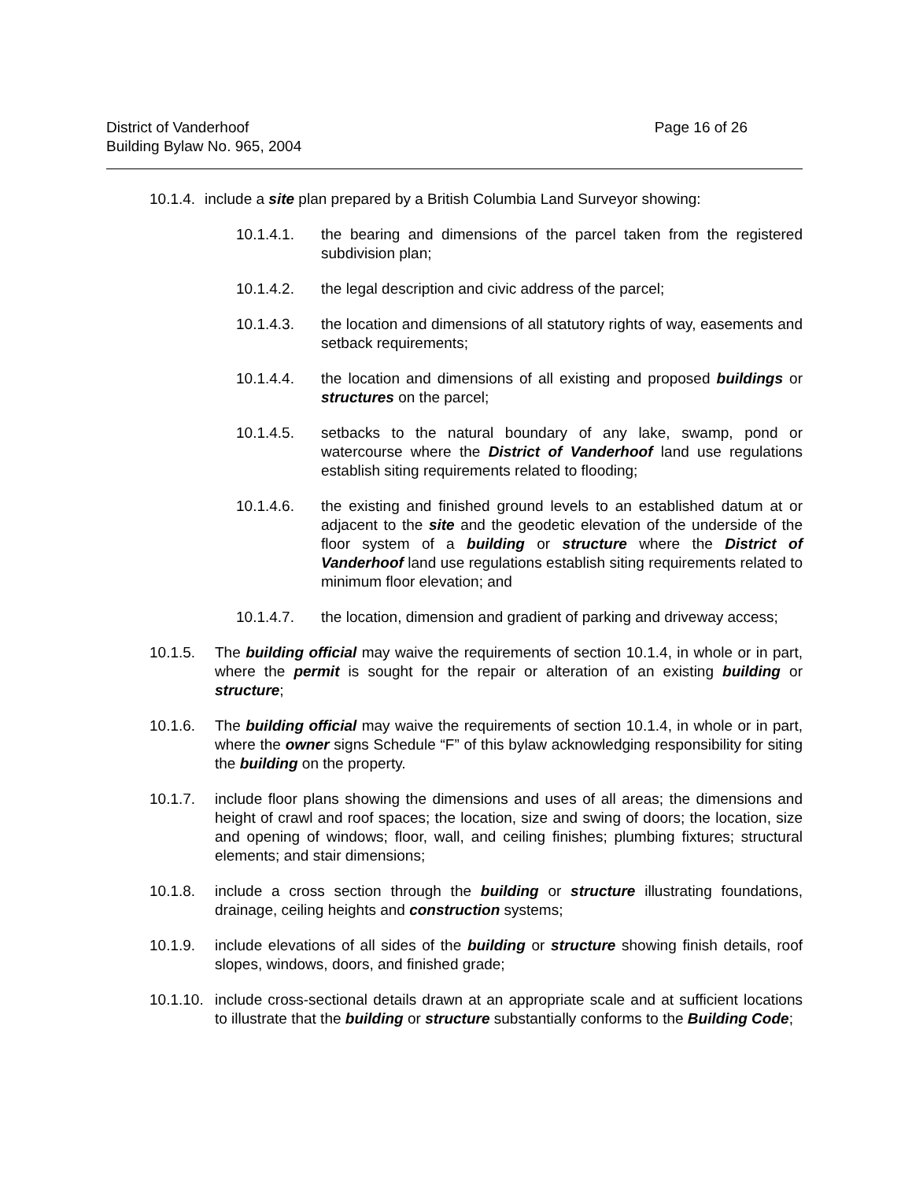District of Vanderhoof
Building Bylaw No. 965, 2004
Page 16 of 26
10.1.4.
include a site plan prepared by a British Columbia Land Surveyor showing:
10.1.4.1. the bearing and dimensions of the parcel taken from the registered subdivision plan;
10.1.4.2. the legal description and civic address of the parcel;
10.1.4.3. the location and dimensions of all statutory rights of way, easements and setback requirements;
10.1.4.4. the location and dimensions of all existing and proposed buildings or structures on the parcel;
10.1.4.5. setbacks to the natural boundary of any lake, swamp, pond or watercourse where the District of Vanderhoof land use regulations establish siting requirements related to flooding;
10.1.4.6. the existing and finished ground levels to an established datum at or adjacent to the site and the geodetic elevation of the underside of the floor system of a building or structure where the District of Vanderhoof land use regulations establish siting requirements related to minimum floor elevation; and
10.1.4.7. the location, dimension and gradient of parking and driveway access;
10.1.5. The building official may waive the requirements of section 10.1.4, in whole or in part, where the permit is sought for the repair or alteration of an existing building or structure;
10.1.6. The building official may waive the requirements of section 10.1.4, in whole or in part, where the owner signs Schedule “F” of this bylaw acknowledging responsibility for siting the building on the property.
10.1.7. include floor plans showing the dimensions and uses of all areas; the dimensions and height of crawl and roof spaces; the location, size and swing of doors; the location, size and opening of windows; floor, wall, and ceiling finishes; plumbing fixtures; structural elements; and stair dimensions;
10.1.8. include a cross section through the building or structure illustrating foundations, drainage, ceiling heights and construction systems;
10.1.9. include elevations of all sides of the building or structure showing finish details, roof slopes, windows, doors, and finished grade;
10.1.10.
include cross-sectional details drawn at an appropriate scale and at sufficient locations to illustrate that the building or structure substantially conforms to the Building Code;